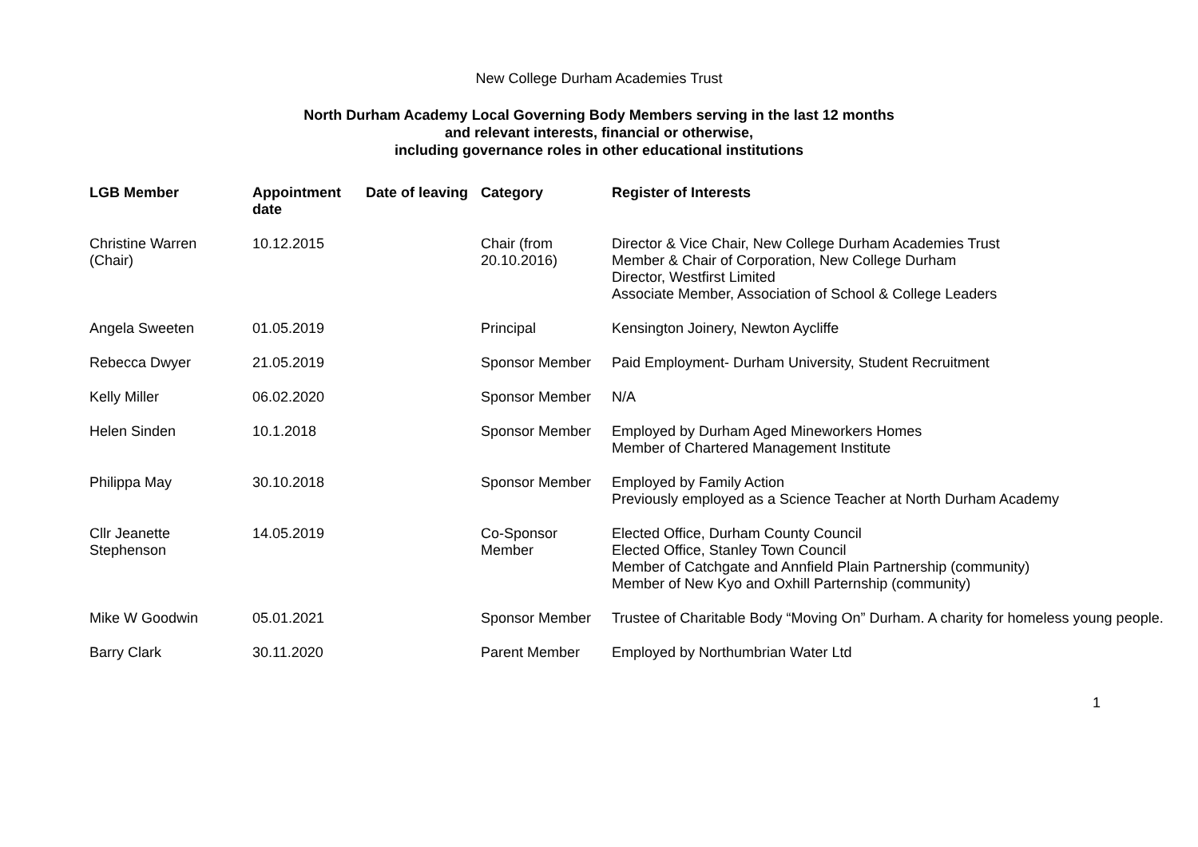New College Durham Academies Trust
North Durham Academy Local Governing Body Members serving in the last 12 months
and relevant interests, financial or otherwise,
including governance roles in other educational institutions
| LGB Member | Appointment date | Date of leaving | Category | Register of Interests |
| --- | --- | --- | --- | --- |
| Christine Warren (Chair) | 10.12.2015 | | Chair (from 20.10.2016) | Director & Vice Chair, New College Durham Academies Trust Member & Chair of Corporation, New College Durham Director, Westfirst Limited Associate Member, Association of School & College Leaders |
| Angela Sweeten | 01.05.2019 | | Principal | Kensington Joinery, Newton Aycliffe |
| Rebecca Dwyer | 21.05.2019 | | Sponsor Member | Paid Employment- Durham University, Student Recruitment |
| Kelly Miller | 06.02.2020 | | Sponsor Member | N/A |
| Helen Sinden | 10.1.2018 | | Sponsor Member | Employed by Durham Aged Mineworkers Homes Member of Chartered Management Institute |
| Philippa May | 30.10.2018 | | Sponsor Member | Employed by Family Action Previously employed as a Science Teacher at North Durham Academy |
| Cllr Jeanette Stephenson | 14.05.2019 | | Co-Sponsor Member | Elected Office, Durham County Council Elected Office, Stanley Town Council Member of Catchgate and Annfield Plain Partnership (community) Member of New Kyo and Oxhill Parternship (community) |
| Mike W Goodwin | 05.01.2021 | | Sponsor Member | Trustee of Charitable Body “Moving On” Durham. A charity for homeless young people. |
| Barry Clark | 30.11.2020 | | Parent Member | Employed by Northumbrian Water Ltd |
1